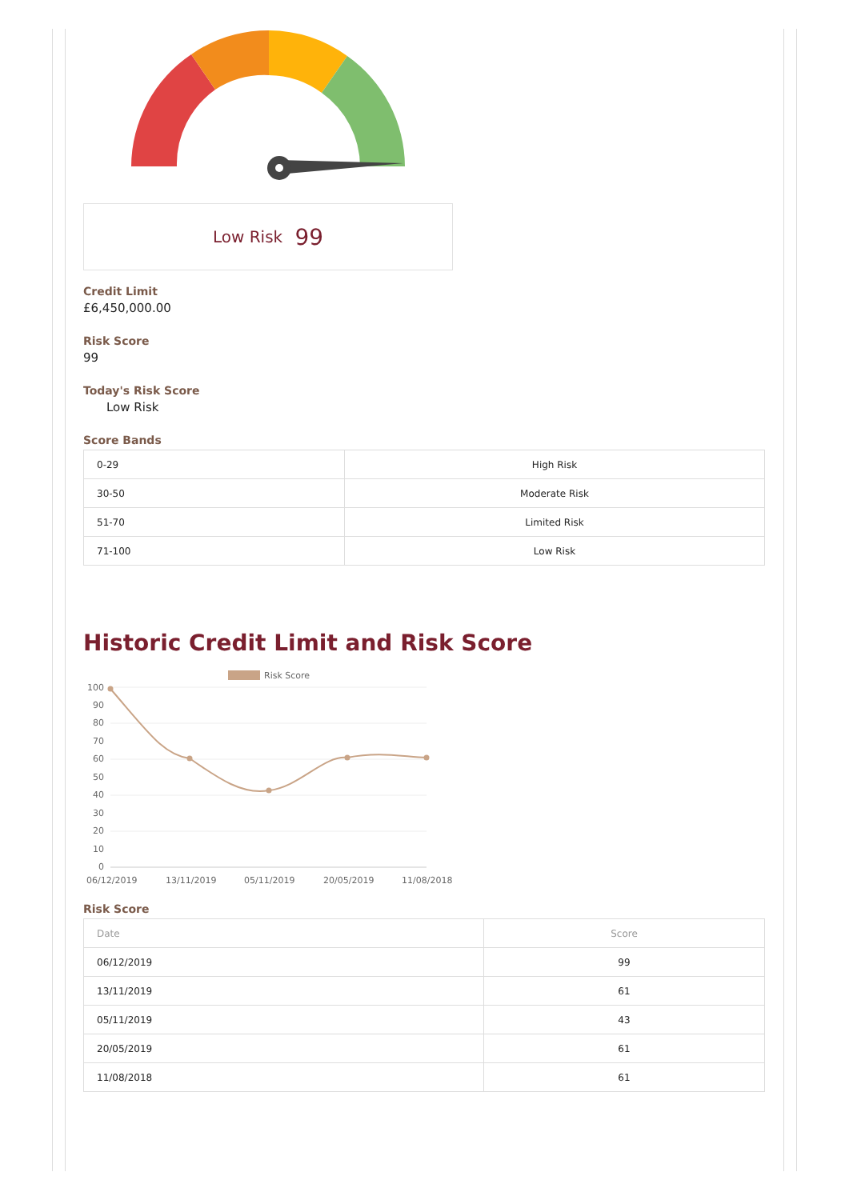Low Risk 99
Credit Limit
£6,450,000.00
Risk Score
99
Today's Risk Score
Low Risk
Score Bands
| 0-29 | High Risk |
| 30-50 | Moderate Risk |
| 51-70 | Limited Risk |
| 71-100 | Low Risk |
Historic Credit Limit and Risk Score
Risk Score
100
90
80
70
60
50
40
30
20
10
0
06/12/2019
13/11/2019
05/11/2019
20/05/2019
11/08/2018
Risk Score
| Date | Score |
| --- | --- |
| 06/12/2019 | 99 |
| 13/11/2019 | 61 |
| 05/11/2019 | 43 |
| 20/05/2019 | 61 |
| 11/08/2018 | 61 |